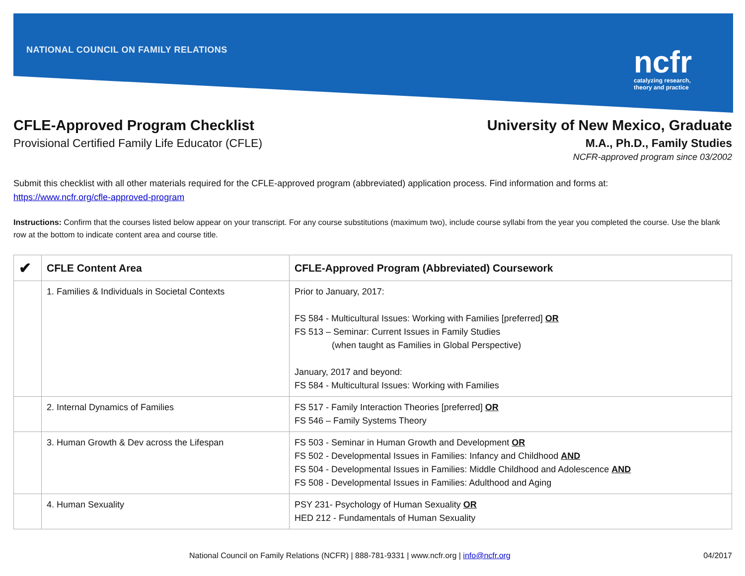NATIONAL COUNCIL ON FAMILY RELATIONS
ncfr
catalyzing research,
theory and practice
CFLE-Approved Program Checklist
Provisional Certified Family Life Educator (CFLE)
University of New Mexico, Graduate
M.A., Ph.D., Family Studies
NCFR-approved program since 03/2002
Submit this checklist with all other materials required for the CFLE-approved program (abbreviated) application process. Find information and forms at:
https://www.ncfr.org/cfle-approved-program
Instructions: Confirm that the courses listed below appear on your transcript. For any course substitutions (maximum two), include course syllabi from the year you completed the course. Use the blank row at the bottom to indicate content area and course title.
| ✔ | CFLE Content Area | CFLE-Approved Program (Abbreviated) Coursework |
| --- | --- | --- |
| | 1. Families & Individuals in Societal Contexts | Prior to January, 2017: FS 584 - Multicultural Issues: Working with Families [preferred] OR FS 513 – Seminar: Current Issues in Family Studies (when taught as Families in Global Perspective) January, 2017 and beyond: FS 584 - Multicultural Issues: Working with Families |
| | 2. Internal Dynamics of Families | FS 517 - Family Interaction Theories [preferred] OR FS 546 – Family Systems Theory |
| | 3. Human Growth & Dev across the Lifespan | FS 503 - Seminar in Human Growth and Development OR FS 502 - Developmental Issues in Families: Infancy and Childhood AND FS 504 - Developmental Issues in Families: Middle Childhood and Adolescence AND FS 508 - Developmental Issues in Families: Adulthood and Aging |
| | 4. Human Sexuality | PSY 231- Psychology of Human Sexuality OR HED 212 - Fundamentals of Human Sexuality |
National Council on Family Relations (NCFR) | 888-781-9331 | www.ncfr.org | info@ncfr.org 04/2017